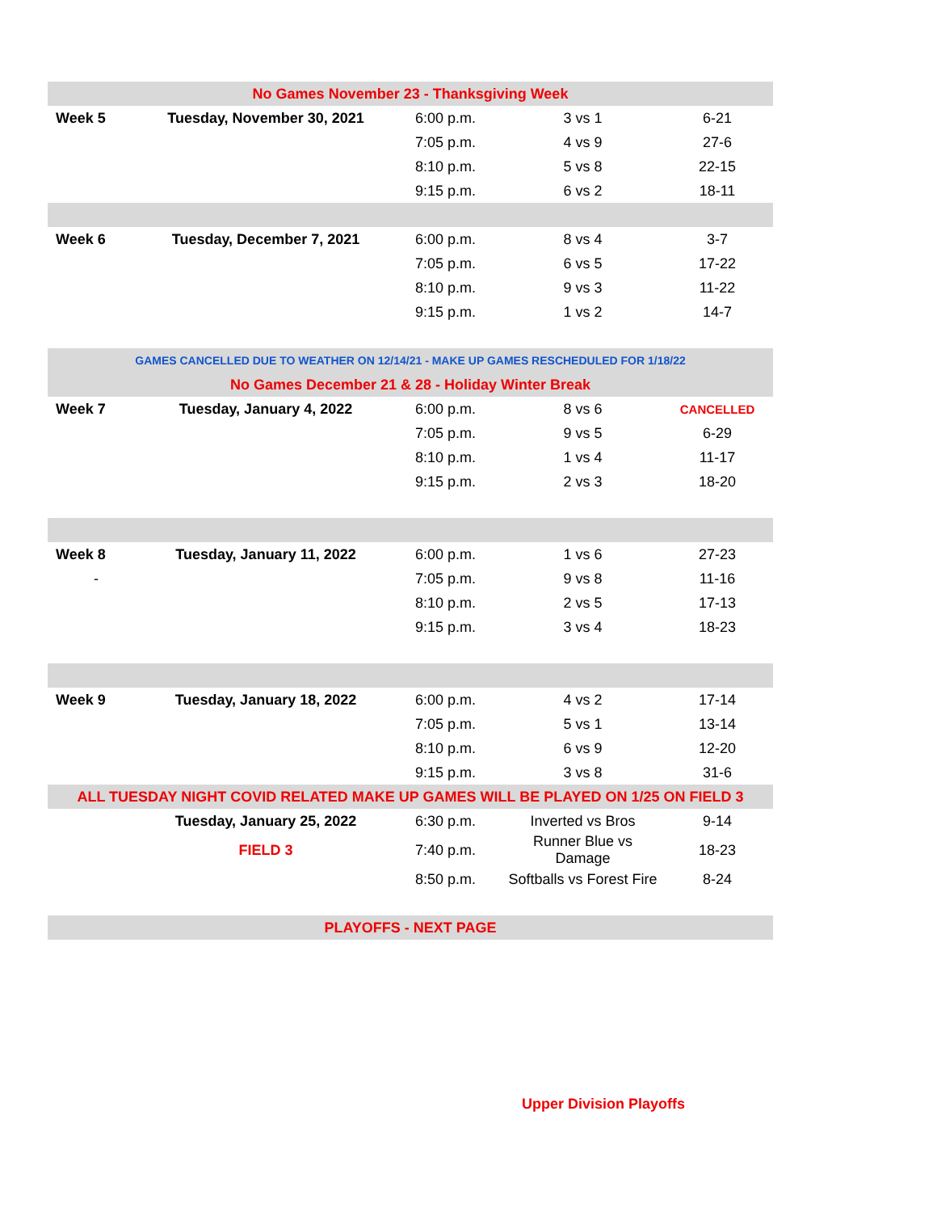| No Games November 23 - Thanksgiving Week | | | | |
| Week 5 | Tuesday, November 30, 2021 | 6:00 p.m. | 3 vs 1 | 6-21 |
| | | 7:05 p.m. | 4 vs 9 | 27-6 |
| | | 8:10 p.m. | 5 vs 8 | 22-15 |
| | | 9:15 p.m. | 6 vs 2 | 18-11 |
| Week 6 | Tuesday, December 7, 2021 | 6:00 p.m. | 8 vs 4 | 3-7 |
| | | 7:05 p.m. | 6 vs 5 | 17-22 |
| | | 8:10 p.m. | 9 vs 3 | 11-22 |
| | | 9:15 p.m. | 1 vs 2 | 14-7 |
| GAMES CANCELLED DUE TO WEATHER ON 12/14/21 - MAKE UP GAMES RESCHEDULED FOR 1/18/22 | | | | |
| No Games December 21 & 28 - Holiday Winter Break | | | | |
| Week 7 | Tuesday, January 4, 2022 | 6:00 p.m. | 8 vs 6 | CANCELLED |
| | | 7:05 p.m. | 9 vs 5 | 6-29 |
| | | 8:10 p.m. | 1 vs 4 | 11-17 |
| | | 9:15 p.m. | 2 vs 3 | 18-20 |
| Week 8 | Tuesday, January 11, 2022 | 6:00 p.m. | 1 vs 6 | 27-23 |
| - | | 7:05 p.m. | 9 vs 8 | 11-16 |
| | | 8:10 p.m. | 2 vs 5 | 17-13 |
| | | 9:15 p.m. | 3 vs 4 | 18-23 |
| Week 9 | Tuesday, January 18, 2022 | 6:00 p.m. | 4 vs 2 | 17-14 |
| | | 7:05 p.m. | 5 vs 1 | 13-14 |
| | | 8:10 p.m. | 6 vs 9 | 12-20 |
| | | 9:15 p.m. | 3 vs 8 | 31-6 |
| ALL TUESDAY NIGHT COVID RELATED MAKE UP GAMES WILL BE PLAYED ON 1/25 ON FIELD 3 | | | | |
| | Tuesday, January 25, 2022 | 6:30 p.m. | Inverted vs Bros | 9-14 |
| | FIELD 3 | 7:40 p.m. | Runner Blue vs Damage | 18-23 |
| | | 8:50 p.m. | Softballs vs Forest Fire | 8-24 |
| PLAYOFFS - NEXT PAGE | | | | |
Upper Division Playoffs